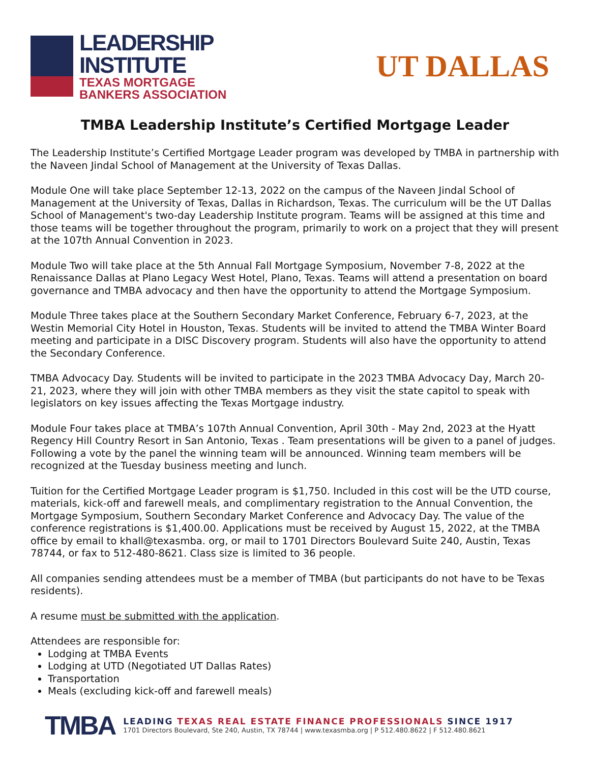LEADERSHIP
INSTITUTE
TEXAS MORTGAGE
BANKERS ASSOCIATION
UT DALLAS
TMBA Leadership Institute’s Certified Mortgage Leader
The Leadership Institute’s Certified Mortgage Leader program was developed by TMBA in partnership with the Naveen Jindal School of Management at the University of Texas Dallas.
Module One will take place September 12-13, 2022 on the campus of the Naveen Jindal School of Management at the University of Texas, Dallas in Richardson, Texas. The curriculum will be the UT Dallas School of Management's two-day Leadership Institute program. Teams will be assigned at this time and those teams will be together throughout the program, primarily to work on a project that they will present at the 107th Annual Convention in 2023.
Module Two will take place at the 5th Annual Fall Mortgage Symposium, November 7-8, 2022 at the Renaissance Dallas at Plano Legacy West Hotel, Plano, Texas. Teams will attend a presentation on board governance and TMBA advocacy and then have the opportunity to attend the Mortgage Symposium.
Module Three takes place at the Southern Secondary Market Conference, February 6-7, 2023, at the Westin Memorial City Hotel in Houston, Texas. Students will be invited to attend the TMBA Winter Board meeting and participate in a DISC Discovery program. Students will also have the opportunity to attend the Secondary Conference.
TMBA Advocacy Day. Students will be invited to participate in the 2023 TMBA Advocacy Day, March 20-21, 2023, where they will join with other TMBA members as they visit the state capitol to speak with legislators on key issues affecting the Texas Mortgage industry.
Module Four takes place at TMBA’s 107th Annual Convention, April 30th - May 2nd, 2023 at the Hyatt Regency Hill Country Resort in San Antonio, Texas . Team presentations will be given to a panel of judges. Following a vote by the panel the winning team will be announced. Winning team members will be recognized at the Tuesday business meeting and lunch.
Tuition for the Certified Mortgage Leader program is $1,750. Included in this cost will be the UTD course, materials, kick-off and farewell meals, and complimentary registration to the Annual Convention, the Mortgage Symposium, Southern Secondary Market Conference and Advocacy Day. The value of the conference registrations is $1,400.00. Applications must be received by August 15, 2022, at the TMBA office by email to khall@texasmba. org, or mail to 1701 Directors Boulevard Suite 240, Austin, Texas 78744, or fax to 512-480-8621. Class size is limited to 36 people.
All companies sending attendees must be a member of TMBA (but participants do not have to be Texas residents).
A resume must be submitted with the application.
Attendees are responsible for:
Lodging at TMBA Events
Lodging at UTD (Negotiated UT Dallas Rates)
Transportation
Meals (excluding kick-off and farewell meals)
TMBA
LEADING TEXAS REAL ESTATE FINANCE PROFESSIONALS SINCE 1917
1701 Directors Boulevard, Ste 240, Austin, TX 78744 | www.texasmba.org | P 512.480.8622 | F 512.480.8621